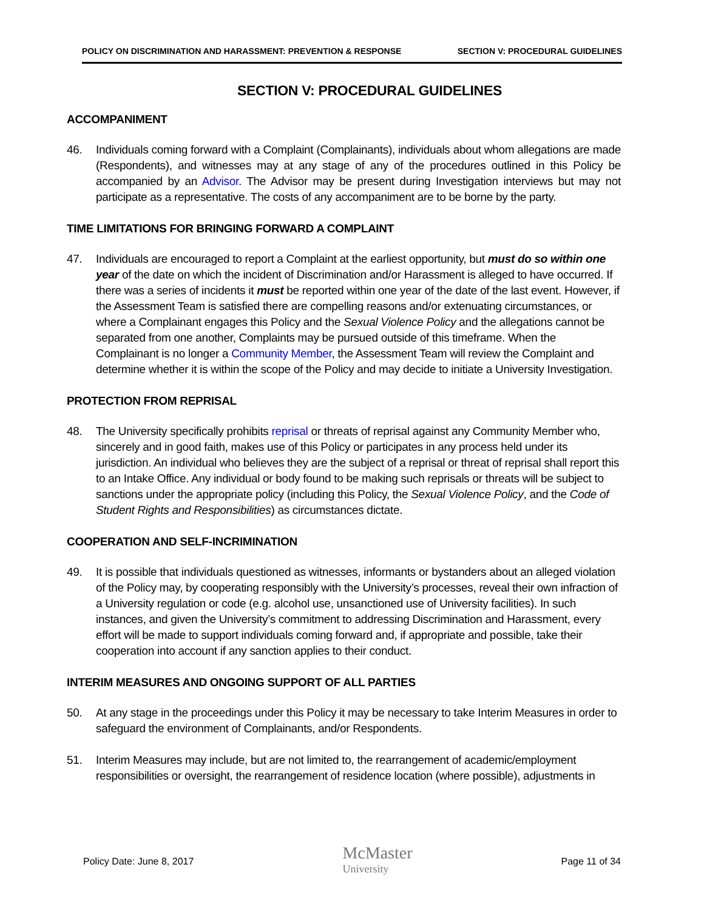POLICY ON DISCRIMINATION AND HARASSMENT: PREVENTION & RESPONSE SECTION V: PROCEDURAL GUIDELINES
SECTION V: PROCEDURAL GUIDELINES
ACCOMPANIMENT
46. Individuals coming forward with a Complaint (Complainants), individuals about whom allegations are made (Respondents), and witnesses may at any stage of any of the procedures outlined in this Policy be accompanied by an Advisor. The Advisor may be present during Investigation interviews but may not participate as a representative. The costs of any accompaniment are to be borne by the party.
TIME LIMITATIONS FOR BRINGING FORWARD A COMPLAINT
47. Individuals are encouraged to report a Complaint at the earliest opportunity, but must do so within one year of the date on which the incident of Discrimination and/or Harassment is alleged to have occurred. If there was a series of incidents it must be reported within one year of the date of the last event. However, if the Assessment Team is satisfied there are compelling reasons and/or extenuating circumstances, or where a Complainant engages this Policy and the Sexual Violence Policy and the allegations cannot be separated from one another, Complaints may be pursued outside of this timeframe. When the Complainant is no longer a Community Member, the Assessment Team will review the Complaint and determine whether it is within the scope of the Policy and may decide to initiate a University Investigation.
PROTECTION FROM REPRISAL
48. The University specifically prohibits reprisal or threats of reprisal against any Community Member who, sincerely and in good faith, makes use of this Policy or participates in any process held under its jurisdiction. An individual who believes they are the subject of a reprisal or threat of reprisal shall report this to an Intake Office. Any individual or body found to be making such reprisals or threats will be subject to sanctions under the appropriate policy (including this Policy, the Sexual Violence Policy, and the Code of Student Rights and Responsibilities) as circumstances dictate.
COOPERATION AND SELF-INCRIMINATION
49. It is possible that individuals questioned as witnesses, informants or bystanders about an alleged violation of the Policy may, by cooperating responsibly with the University’s processes, reveal their own infraction of a University regulation or code (e.g. alcohol use, unsanctioned use of University facilities). In such instances, and given the University’s commitment to addressing Discrimination and Harassment, every effort will be made to support individuals coming forward and, if appropriate and possible, take their cooperation into account if any sanction applies to their conduct.
INTERIM MEASURES AND ONGOING SUPPORT OF ALL PARTIES
50. At any stage in the proceedings under this Policy it may be necessary to take Interim Measures in order to safeguard the environment of Complainants, and/or Respondents.
51. Interim Measures may include, but are not limited to, the rearrangement of academic/employment responsibilities or oversight, the rearrangement of residence location (where possible), adjustments in
Policy Date: June 8, 2017 McMaster
University Page 11 of 34